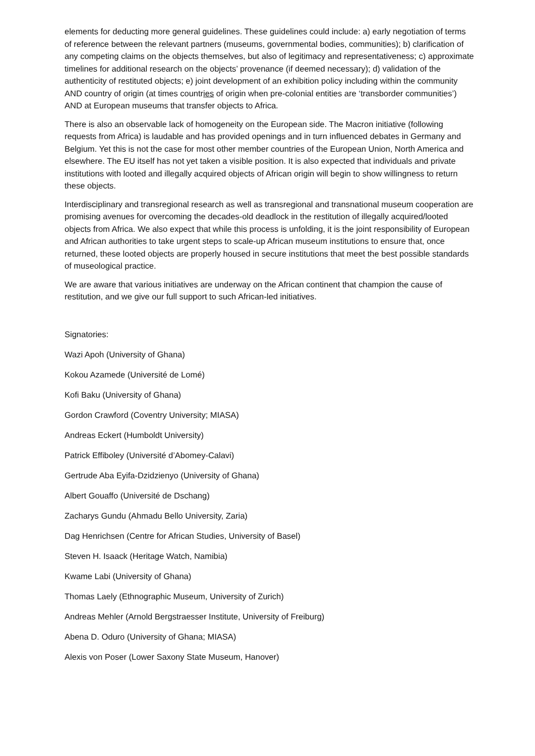elements for deducting more general guidelines. These guidelines could include: a) early negotiation of terms of reference between the relevant partners (museums, governmental bodies, communities); b) clarification of any competing claims on the objects themselves, but also of legitimacy and representativeness; c) approximate timelines for additional research on the objects’ provenance (if deemed necessary); d) validation of the authenticity of restituted objects; e) joint development of an exhibition policy including within the community AND country of origin (at times countries of origin when pre-colonial entities are ‘transborder communities’) AND at European museums that transfer objects to Africa.
There is also an observable lack of homogeneity on the European side. The Macron initiative (following requests from Africa) is laudable and has provided openings and in turn influenced debates in Germany and Belgium. Yet this is not the case for most other member countries of the European Union, North America and elsewhere. The EU itself has not yet taken a visible position. It is also expected that individuals and private institutions with looted and illegally acquired objects of African origin will begin to show willingness to return these objects.
Interdisciplinary and transregional research as well as transregional and transnational museum cooperation are promising avenues for overcoming the decades-old deadlock in the restitution of illegally acquired/looted objects from Africa. We also expect that while this process is unfolding, it is the joint responsibility of European and African authorities to take urgent steps to scale-up African museum institutions to ensure that, once returned, these looted objects are properly housed in secure institutions that meet the best possible standards of museological practice.
We are aware that various initiatives are underway on the African continent that champion the cause of restitution, and we give our full support to such African-led initiatives.
Signatories:
Wazi Apoh (University of Ghana)
Kokou Azamede (Université de Lomé)
Kofi Baku (University of Ghana)
Gordon Crawford (Coventry University; MIASA)
Andreas Eckert (Humboldt University)
Patrick Effiboley (Université d’Abomey-Calavi)
Gertrude Aba Eyifa-Dzidzienyo (University of Ghana)
Albert Gouaffo (Université de Dschang)
Zacharys Gundu (Ahmadu Bello University, Zaria)
Dag Henrichsen (Centre for African Studies, University of Basel)
Steven H. Isaack (Heritage Watch, Namibia)
Kwame Labi (University of Ghana)
Thomas Laely (Ethnographic Museum, University of Zurich)
Andreas Mehler (Arnold Bergstraesser Institute, University of Freiburg)
Abena D. Oduro (University of Ghana; MIASA)
Alexis von Poser (Lower Saxony State Museum, Hanover)